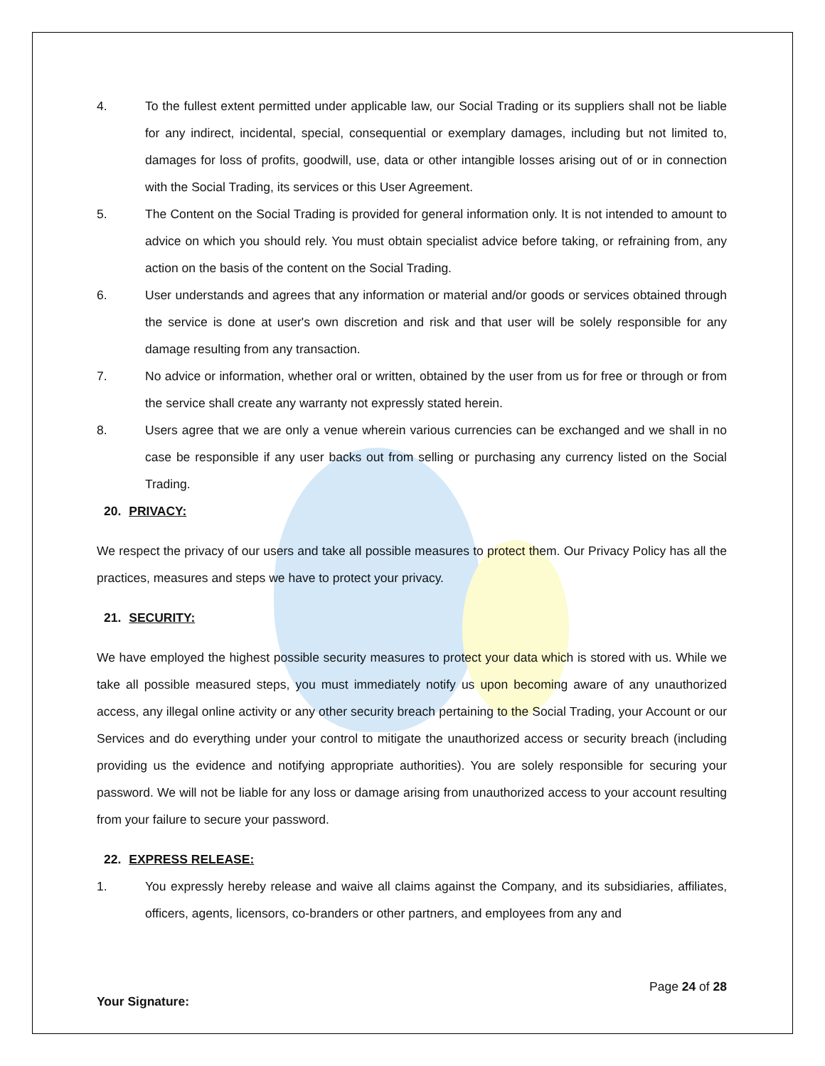4. To the fullest extent permitted under applicable law, our Social Trading or its suppliers shall not be liable for any indirect, incidental, special, consequential or exemplary damages, including but not limited to, damages for loss of profits, goodwill, use, data or other intangible losses arising out of or in connection with the Social Trading, its services or this User Agreement.
5. The Content on the Social Trading is provided for general information only. It is not intended to amount to advice on which you should rely. You must obtain specialist advice before taking, or refraining from, any action on the basis of the content on the Social Trading.
6. User understands and agrees that any information or material and/or goods or services obtained through the service is done at user's own discretion and risk and that user will be solely responsible for any damage resulting from any transaction.
7. No advice or information, whether oral or written, obtained by the user from us for free or through or from the service shall create any warranty not expressly stated herein.
8. Users agree that we are only a venue wherein various currencies can be exchanged and we shall in no case be responsible if any user backs out from selling or purchasing any currency listed on the Social Trading.
20. PRIVACY:
We respect the privacy of our users and take all possible measures to protect them. Our Privacy Policy has all the practices, measures and steps we have to protect your privacy.
21. SECURITY:
We have employed the highest possible security measures to protect your data which is stored with us. While we take all possible measured steps, you must immediately notify us upon becoming aware of any unauthorized access, any illegal online activity or any other security breach pertaining to the Social Trading, your Account or our Services and do everything under your control to mitigate the unauthorized access or security breach (including providing us the evidence and notifying appropriate authorities). You are solely responsible for securing your password. We will not be liable for any loss or damage arising from unauthorized access to your account resulting from your failure to secure your password.
22. EXPRESS RELEASE:
1. You expressly hereby release and waive all claims against the Company, and its subsidiaries, affiliates, officers, agents, licensors, co-branders or other partners, and employees from any and
Page 24 of 28
Your Signature: